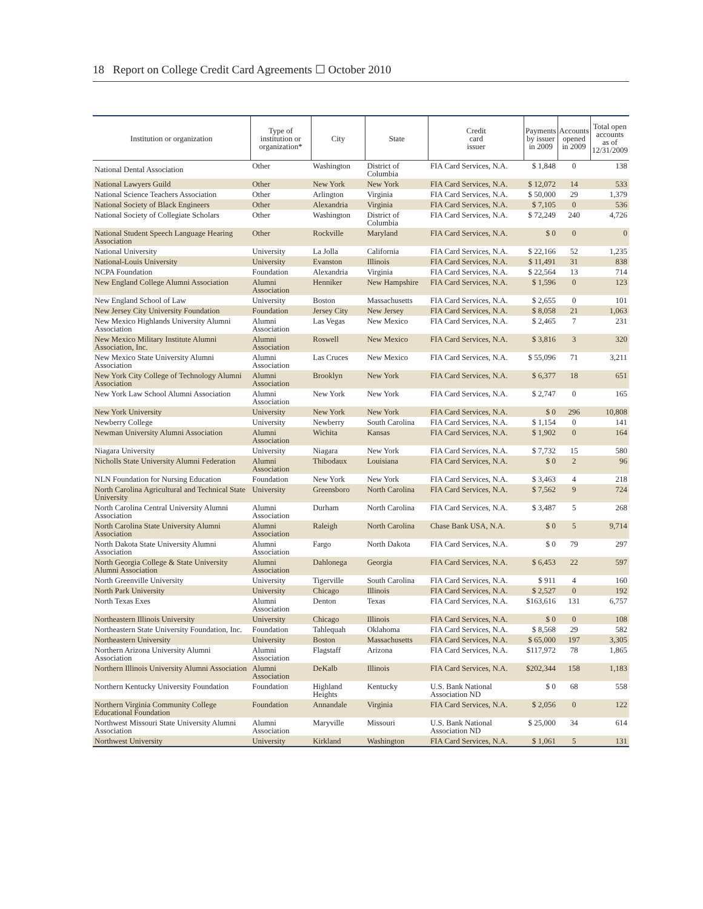18 Report on College Credit Card Agreements ☐ October 2010
| Institution or organization | Type of institution or organization* | City | State | Credit card issuer | Payments by issuer in 2009 | Accounts opened in 2009 | Total open accounts as of 12/31/2009 |
| --- | --- | --- | --- | --- | --- | --- | --- |
| National Dental Association | Other | Washington | District of Columbia | FIA Card Services, N.A. | $ 1,848 | 0 | 138 |
| National Lawyers Guild | Other | New York | New York | FIA Card Services, N.A. | $ 12,072 | 14 | 533 |
| National Science Teachers Association | Other | Arlington | Virginia | FIA Card Services, N.A. | $ 50,000 | 29 | 1,379 |
| National Society of Black Engineers | Other | Alexandria | Virginia | FIA Card Services, N.A. | $ 7,105 | 0 | 536 |
| National Society of Collegiate Scholars | Other | Washington | District of Columbia | FIA Card Services, N.A. | $ 72,249 | 240 | 4,726 |
| National Student Speech Language Hearing Association | Other | Rockville | Maryland | FIA Card Services, N.A. | $ 0 | 0 | 0 |
| National University | University | La Jolla | California | FIA Card Services, N.A. | $ 22,166 | 52 | 1,235 |
| National-Louis University | University | Evanston | Illinois | FIA Card Services, N.A. | $ 11,491 | 31 | 838 |
| NCPA Foundation | Foundation | Alexandria | Virginia | FIA Card Services, N.A. | $ 22,564 | 13 | 714 |
| New England College Alumni Association | Alumni Association | Henniker | New Hampshire | FIA Card Services, N.A. | $ 1,596 | 0 | 123 |
| New England School of Law | University | Boston | Massachusetts | FIA Card Services, N.A. | $ 2,655 | 0 | 101 |
| New Jersey City University Foundation | Foundation | Jersey City | New Jersey | FIA Card Services, N.A. | $ 8,058 | 21 | 1,063 |
| New Mexico Highlands University Alumni Association | Alumni Association | Las Vegas | New Mexico | FIA Card Services, N.A. | $ 2,465 | 7 | 231 |
| New Mexico Military Institute Alumni Association, Inc. | Alumni Association | Roswell | New Mexico | FIA Card Services, N.A. | $ 3,816 | 3 | 320 |
| New Mexico State University Alumni Association | Alumni Association | Las Cruces | New Mexico | FIA Card Services, N.A. | $ 55,096 | 71 | 3,211 |
| New York City College of Technology Alumni Association | Alumni Association | Brooklyn | New York | FIA Card Services, N.A. | $ 6,377 | 18 | 651 |
| New York Law School Alumni Association | Alumni Association | New York | New York | FIA Card Services, N.A. | $ 2,747 | 0 | 165 |
| New York University | University | New York | New York | FIA Card Services, N.A. | $ 0 | 296 | 10,808 |
| Newberry College | University | Newberry | South Carolina | FIA Card Services, N.A. | $ 1,154 | 0 | 141 |
| Newman University Alumni Association | Alumni Association | Wichita | Kansas | FIA Card Services, N.A. | $ 1,902 | 0 | 164 |
| Niagara University | University | Niagara | New York | FIA Card Services, N.A. | $ 7,732 | 15 | 580 |
| Nicholls State University Alumni Federation | Alumni Association | Thibodaux | Louisiana | FIA Card Services, N.A. | $ 0 | 2 | 96 |
| NLN Foundation for Nursing Education | Foundation | New York | New York | FIA Card Services, N.A. | $ 3,463 | 4 | 218 |
| North Carolina Agricultural and Technical State University | University | Greensboro | North Carolina | FIA Card Services, N.A. | $ 7,562 | 9 | 724 |
| North Carolina Central University Alumni Association | Alumni Association | Durham | North Carolina | FIA Card Services, N.A. | $ 3,487 | 5 | 268 |
| North Carolina State University Alumni Association | Alumni Association | Raleigh | North Carolina | Chase Bank USA, N.A. | $ 0 | 5 | 9,714 |
| North Dakota State University Alumni Association | Alumni Association | Fargo | North Dakota | FIA Card Services, N.A. | $ 0 | 79 | 297 |
| North Georgia College & State University Alumni Association | Alumni Association | Dahlonega | Georgia | FIA Card Services, N.A. | $ 6,453 | 22 | 597 |
| North Greenville University | University | Tigerville | South Carolina | FIA Card Services, N.A. | $ 911 | 4 | 160 |
| North Park University | University | Chicago | Illinois | FIA Card Services, N.A. | $ 2,527 | 0 | 192 |
| North Texas Exes | Alumni Association | Denton | Texas | FIA Card Services, N.A. | $163,616 | 131 | 6,757 |
| Northeastern Illinois University | University | Chicago | Illinois | FIA Card Services, N.A. | $ 0 | 0 | 108 |
| Northeastern State University Foundation, Inc. | Foundation | Tahlequah | Oklahoma | FIA Card Services, N.A. | $ 8,568 | 29 | 582 |
| Northeastern University | University | Boston | Massachusetts | FIA Card Services, N.A. | $ 65,000 | 197 | 3,305 |
| Northern Arizona University Alumni Association | Alumni Association | Flagstaff | Arizona | FIA Card Services, N.A. | $117,972 | 78 | 1,865 |
| Northern Illinois University Alumni Association | Alumni Association | DeKalb | Illinois | FIA Card Services, N.A. | $202,344 | 158 | 1,183 |
| Northern Kentucky University Foundation | Foundation | Highland Heights | Kentucky | U.S. Bank National Association ND | $ 0 | 68 | 558 |
| Northern Virginia Community College Educational Foundation | Foundation | Annandale | Virginia | FIA Card Services, N.A. | $ 2,056 | 0 | 122 |
| Northwest Missouri State University Alumni Association | Alumni Association | Maryville | Missouri | U.S. Bank National Association ND | $ 25,000 | 34 | 614 |
| Northwest University | University | Kirkland | Washington | FIA Card Services, N.A. | $ 1,061 | 5 | 131 |